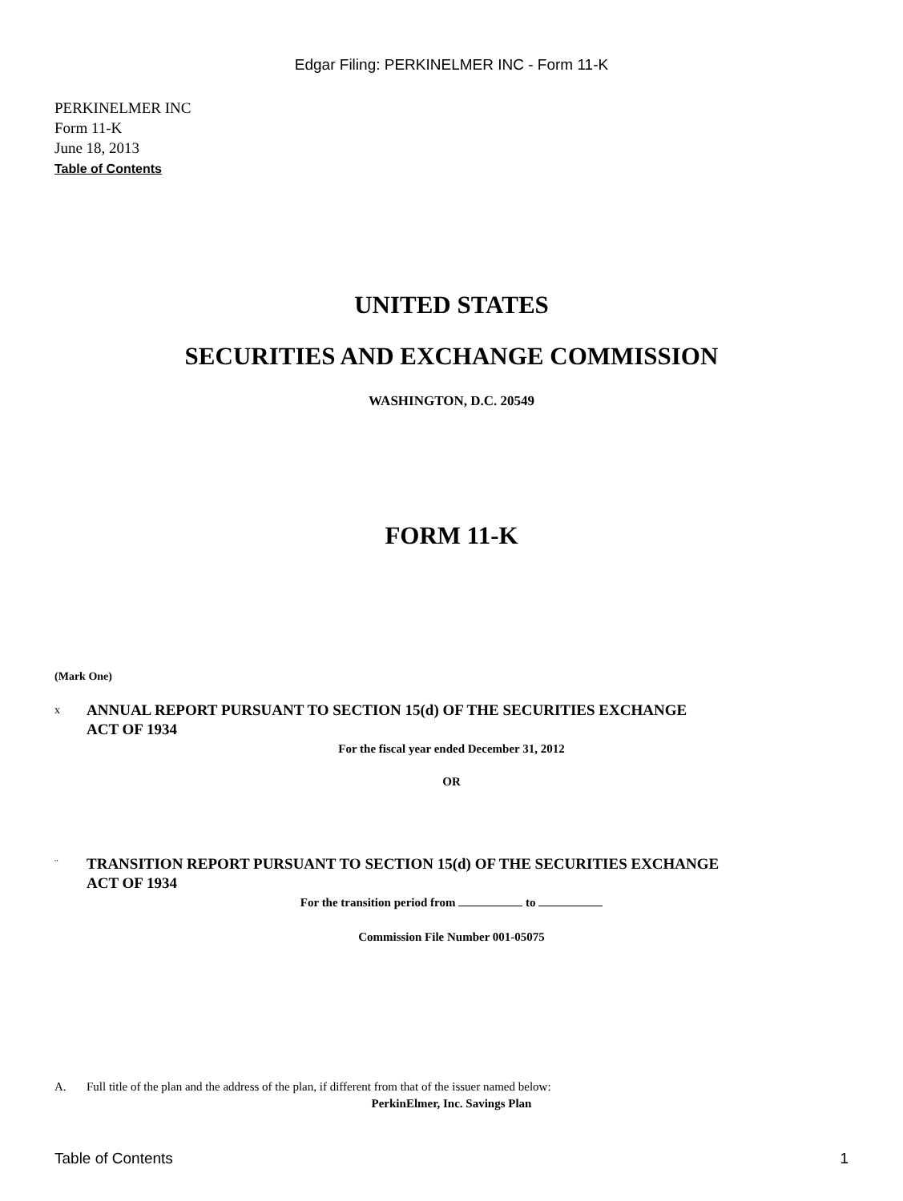Edgar Filing: PERKINELMER INC - Form 11-K
PERKINELMER INC
Form 11-K
June 18, 2013
Table of Contents
UNITED STATES
SECURITIES AND EXCHANGE COMMISSION
WASHINGTON, D.C. 20549
FORM 11-K
(Mark One)
x
ANNUAL REPORT PURSUANT TO SECTION 15(d) OF THE SECURITIES EXCHANGE
ACT OF 1934
For the fiscal year ended December 31, 2012
OR
¨
TRANSITION REPORT PURSUANT TO SECTION 15(d) OF THE SECURITIES EXCHANGE
ACT OF 1934
For the transition period from to
Commission File Number 001-05075
A. Full title of the plan and the address of the plan, if different from that of the issuer named below:
PerkinElmer, Inc. Savings Plan
Table of Contents 1